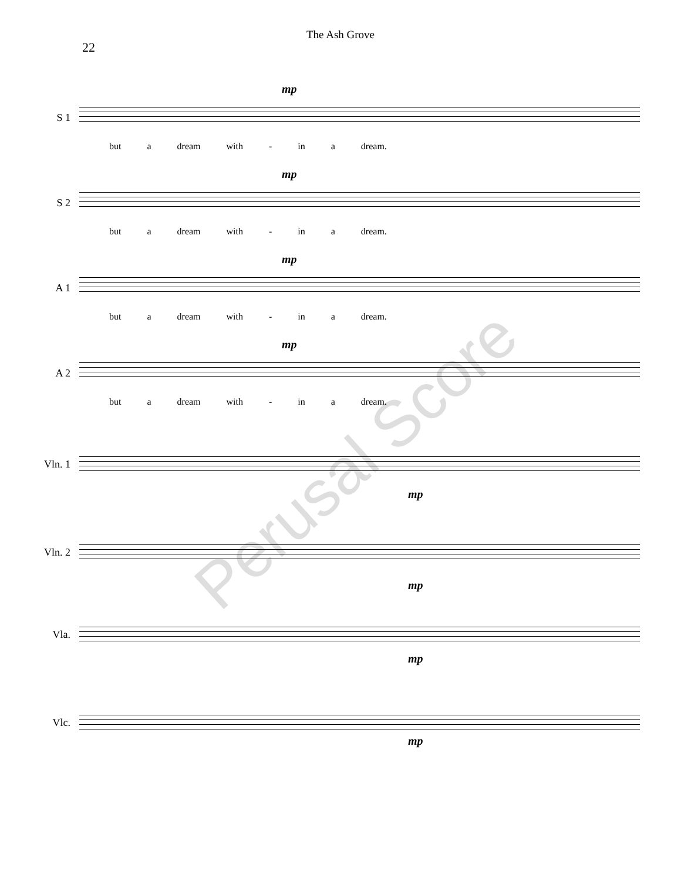The Ash Grove
22
mp
S 1
but a dream with - in a dream.
mp
S 2
but a dream with - in a dream.
mp
A 1
but a dream with - in a dream.
mp
A 2
but a dream with - in a dream.
Vln. 1
mp
Vln. 2
mp
Vla.
mp
Vlc.
mp
Perusal Score